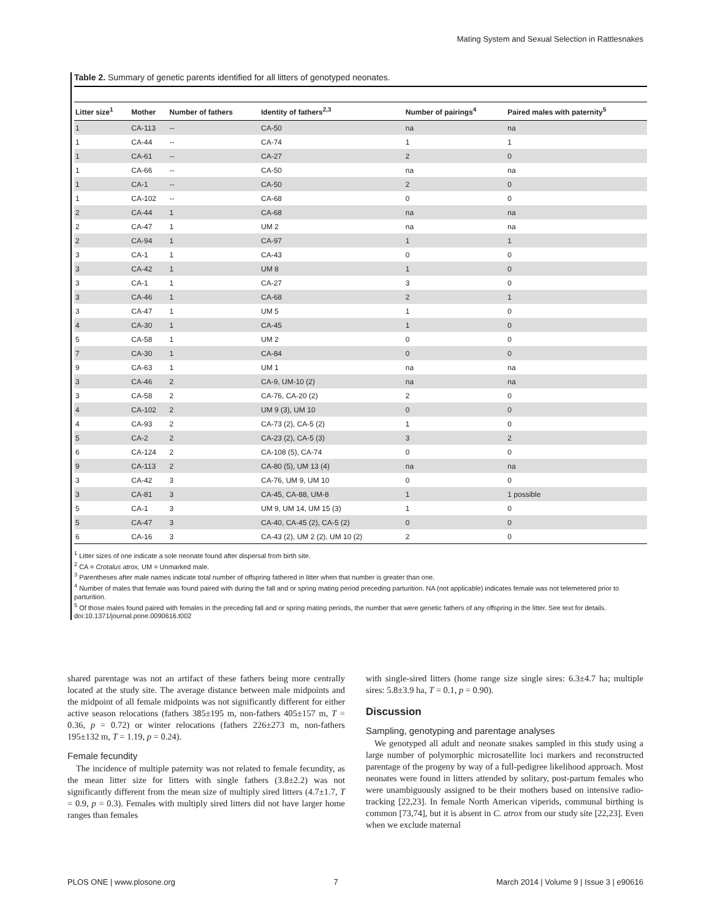Mating System and Sexual Selection in Rattlesnakes
Table 2. Summary of genetic parents identified for all litters of genotyped neonates.
| Litter size<sup>1</sup> | Mother | Number of fathers | Identity of fathers<sup>2,3</sup> | Number of pairings<sup>4</sup> | Paired males with paternity<sup>5</sup> |
| --- | --- | --- | --- | --- | --- |
| 1 | CA-113 | -- | CA-50 | na | na |
| 1 | CA-44 | -- | CA-74 | 1 | 1 |
| 1 | CA-61 | -- | CA-27 | 2 | 0 |
| 1 | CA-66 | -- | CA-50 | na | na |
| 1 | CA-1 | -- | CA-50 | 2 | 0 |
| 1 | CA-102 | -- | CA-68 | 0 | 0 |
| 2 | CA-44 | 1 | CA-68 | na | na |
| 2 | CA-47 | 1 | UM 2 | na | na |
| 2 | CA-94 | 1 | CA-97 | 1 | 1 |
| 3 | CA-1 | 1 | CA-43 | 0 | 0 |
| 3 | CA-42 | 1 | UM 8 | 1 | 0 |
| 3 | CA-1 | 1 | CA-27 | 3 | 0 |
| 3 | CA-46 | 1 | CA-68 | 2 | 1 |
| 3 | CA-47 | 1 | UM 5 | 1 | 0 |
| 4 | CA-30 | 1 | CA-45 | 1 | 0 |
| 5 | CA-58 | 1 | UM 2 | 0 | 0 |
| 7 | CA-30 | 1 | CA-84 | 0 | 0 |
| 9 | CA-63 | 1 | UM 1 | na | na |
| 3 | CA-46 | 2 | CA-9, UM-10 (2) | na | na |
| 3 | CA-58 | 2 | CA-76, CA-20 (2) | 2 | 0 |
| 4 | CA-102 | 2 | UM 9 (3), UM 10 | 0 | 0 |
| 4 | CA-93 | 2 | CA-73 (2), CA-5 (2) | 1 | 0 |
| 5 | CA-2 | 2 | CA-23 (2), CA-5 (3) | 3 | 2 |
| 6 | CA-124 | 2 | CA-108 (5), CA-74 | 0 | 0 |
| 9 | CA-113 | 2 | CA-80 (5), UM 13 (4) | na | na |
| 3 | CA-42 | 3 | CA-76, UM 9, UM 10 | 0 | 0 |
| 3 | CA-81 | 3 | CA-45, CA-88, UM-8 | 1 | 1 possible |
| 5 | CA-1 | 3 | UM 9, UM 14, UM 15 (3) | 1 | 0 |
| 5 | CA-47 | 3 | CA-40, CA-45 (2), CA-5 (2) | 0 | 0 |
| 6 | CA-16 | 3 | CA-43 (2), UM 2 (2), UM 10 (2) | 2 | 0 |
<sup>1</sup> Litter sizes of one indicate a sole neonate found after dispersal from birth site.
<sup>2</sup> CA = Crotalus atrox, UM = Unmarked male.
<sup>3</sup> Parentheses after male names indicate total number of offspring fathered in litter when that number is greater than one.
<sup>4</sup> Number of males that female was found paired with during the fall and or spring mating period preceding parturition. NA (not applicable) indicates female was not telemetered prior to parturition.
<sup>5</sup> Of those males found paired with females in the preceding fall and or spring mating periods, the number that were genetic fathers of any offspring in the litter. See text for details.
doi:10.1371/journal.pone.0090616.t002
shared parentage was not an artifact of these fathers being more centrally located at the study site. The average distance between male midpoints and the midpoint of all female midpoints was not significantly different for either active season relocations (fathers 385±195 m, non-fathers 405±157 m, T = 0.36, p = 0.72) or winter relocations (fathers 226±273 m, non-fathers 195±132 m, T = 1.19, p = 0.24).
Female fecundity
The incidence of multiple paternity was not related to female fecundity, as the mean litter size for litters with single fathers (3.8±2.2) was not significantly different from the mean size of multiply sired litters (4.7±1.7, T = 0.9, p = 0.3). Females with multiply sired litters did not have larger home ranges than females
with single-sired litters (home range size single sires: 6.3±4.7 ha; multiple sires: 5.8±3.9 ha, T = 0.1, p = 0.90).
Discussion
Sampling, genotyping and parentage analyses
We genotyped all adult and neonate snakes sampled in this study using a large number of polymorphic microsatellite loci markers and reconstructed parentage of the progeny by way of a full-pedigree likelihood approach. Most neonates were found in litters attended by solitary, post-partum females who were unambiguously assigned to be their mothers based on intensive radio-tracking [22,23]. In female North American viperids, communal birthing is common [73,74], but it is absent in C. atrox from our study site [22,23]. Even when we exclude maternal
PLOS ONE | www.plosone.org 7 March 2014 | Volume 9 | Issue 3 | e90616